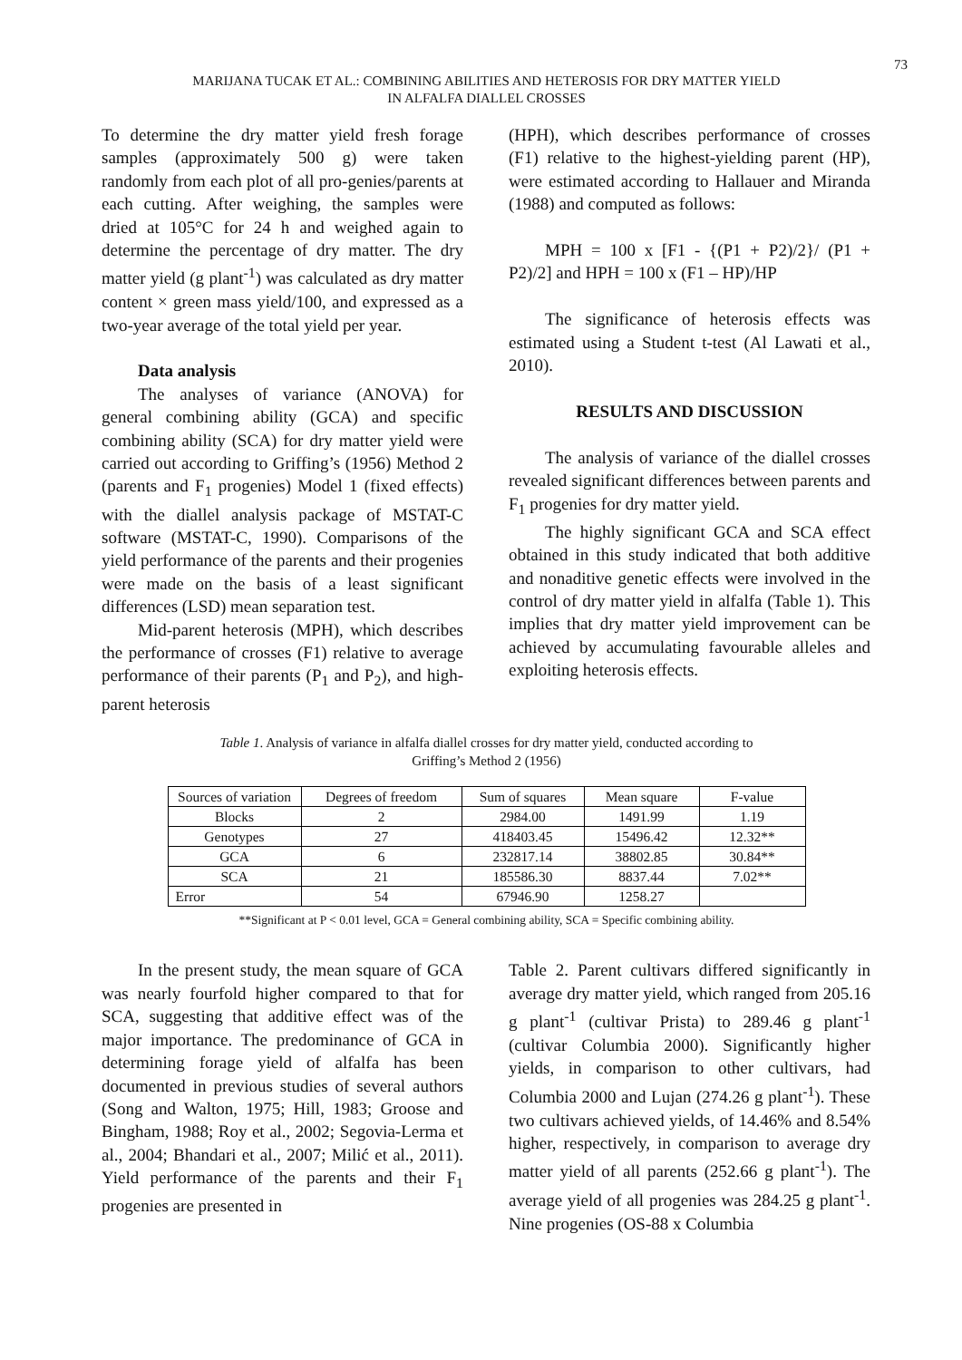73
MARIJANA TUCAK ET AL.: COMBINING ABILITIES AND HETEROSIS FOR DRY MATTER YIELD
IN ALFALFA DIALLEL CROSSES
To determine the dry matter yield fresh forage samples (approximately 500 g) were taken randomly from each plot of all pro-genies/parents at each cutting. After weighing, the samples were dried at 105°C for 24 h and weighed again to determine the percentage of dry matter. The dry matter yield (g plant<sup>-1</sup>) was calculated as dry matter content × green mass yield/100, and expressed as a two-year average of the total yield per year.
Data analysis
The analyses of variance (ANOVA) for general combining ability (GCA) and specific combining ability (SCA) for dry matter yield were carried out according to Griffing’s (1956) Method 2 (parents and F<sub>1</sub> progenies) Model 1 (fixed effects) with the diallel analysis package of MSTAT-C software (MSTAT-C, 1990). Comparisons of the yield performance of the parents and their progenies were made on the basis of a least significant differences (LSD) mean separation test.
Mid-parent heterosis (MPH), which describes the performance of crosses (F1) relative to average performance of their parents (P<sub>1</sub> and P<sub>2</sub>), and high-parent heterosis
(HPH), which describes performance of crosses (F1) relative to the highest-yielding parent (HP), were estimated according to Hallauer and Miranda (1988) and computed as follows:
MPH = 100 x [F1 - {(P1 + P2)/2}/ (P1 + P2)/2] and HPH = 100 x (F1 – HP)/HP
The significance of heterosis effects was estimated using a Student t-test (Al Lawati et al., 2010).
RESULTS AND DISCUSSION
The analysis of variance of the diallel crosses revealed significant differences between parents and F<sub>1</sub> progenies for dry matter yield.
The highly significant GCA and SCA effect obtained in this study indicated that both additive and nonaditive genetic effects were involved in the control of dry matter yield in alfalfa (Table 1). This implies that dry matter yield improvement can be achieved by accumulating favourable alleles and exploiting heterosis effects.
Table 1. Analysis of variance in alfalfa diallel crosses for dry matter yield, conducted according to
Griffing’s Method 2 (1956)
| Sources of variation | Degrees of freedom | Sum of squares | Mean square | F-value |
| --- | --- | --- | --- | --- |
| Blocks | 2 | 2984.00 | 1491.99 | 1.19 |
| Genotypes | 27 | 418403.45 | 15496.42 | 12.32** |
| GCA | 6 | 232817.14 | 38802.85 | 30.84** |
| SCA | 21 | 185586.30 | 8837.44 | 7.02** |
| Error | 54 | 67946.90 | 1258.27 | |
**Significant at P < 0.01 level, GCA = General combining ability, SCA = Specific combining ability.
In the present study, the mean square of GCA was nearly fourfold higher compared to that for SCA, suggesting that additive effect was of the major importance. The predominance of GCA in determining forage yield of alfalfa has been documented in previous studies of several authors (Song and Walton, 1975; Hill, 1983; Groose and Bingham, 1988; Roy et al., 2002; Segovia-Lerma et al., 2004; Bhandari et al., 2007; Milić et al., 2011). Yield performance of the parents and their F<sub>1</sub> progenies are presented in
Table 2. Parent cultivars differed significantly in average dry matter yield, which ranged from 205.16 g plant<sup>-1</sup> (cultivar Prista) to 289.46 g plant<sup>-1</sup> (cultivar Columbia 2000). Significantly higher yields, in comparison to other cultivars, had Columbia 2000 and Lujan (274.26 g plant<sup>-1</sup>). These two cultivars achieved yields, of 14.46% and 8.54% higher, respectively, in comparison to average dry matter yield of all parents (252.66 g plant<sup>-1</sup>). The average yield of all progenies was 284.25 g plant<sup>-1</sup>. Nine progenies (OS-88 x Columbia